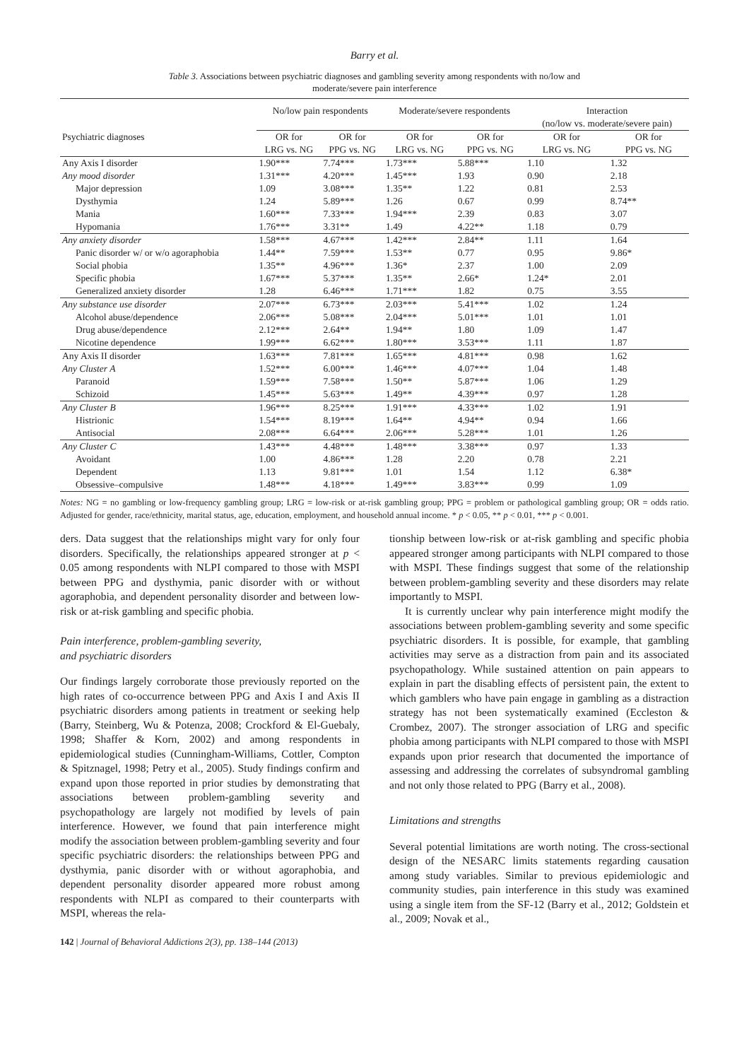Barry et al.
Table 3. Associations between psychiatric diagnoses and gambling severity among respondents with no/low and moderate/severe pain interference
| | No/low pain respondents | | Moderate/severe respondents | | Interaction (no/low vs. moderate/severe pain) | |
| --- | --- | --- | --- | --- | --- | --- |
| Psychiatric diagnoses | OR for LRG vs. NG | OR for PPG vs. NG | OR for LRG vs. NG | OR for PPG vs. NG | OR for LRG vs. NG | OR for PPG vs. NG |
| Any Axis I disorder | 1.90*** | 7.74*** | 1.73*** | 5.88*** | 1.10 | 1.32 |
| Any mood disorder | 1.31*** | 4.20*** | 1.45*** | 1.93 | 0.90 | 2.18 |
| Major depression | 1.09 | 3.08*** | 1.35** | 1.22 | 0.81 | 2.53 |
| Dysthymia | 1.24 | 5.89*** | 1.26 | 0.67 | 0.99 | 8.74** |
| Mania | 1.60*** | 7.33*** | 1.94*** | 2.39 | 0.83 | 3.07 |
| Hypomania | 1.76*** | 3.31** | 1.49 | 4.22** | 1.18 | 0.79 |
| Any anxiety disorder | 1.58*** | 4.67*** | 1.42*** | 2.84** | 1.11 | 1.64 |
| Panic disorder w/ or w/o agoraphobia | 1.44** | 7.59*** | 1.53** | 0.77 | 0.95 | 9.86* |
| Social phobia | 1.35** | 4.96*** | 1.36* | 2.37 | 1.00 | 2.09 |
| Specific phobia | 1.67*** | 5.37*** | 1.35** | 2.66* | 1.24* | 2.01 |
| Generalized anxiety disorder | 1.28 | 6.46*** | 1.71*** | 1.82 | 0.75 | 3.55 |
| Any substance use disorder | 2.07*** | 6.73*** | 2.03*** | 5.41*** | 1.02 | 1.24 |
| Alcohol abuse/dependence | 2.06*** | 5.08*** | 2.04*** | 5.01*** | 1.01 | 1.01 |
| Drug abuse/dependence | 2.12*** | 2.64** | 1.94** | 1.80 | 1.09 | 1.47 |
| Nicotine dependence | 1.99*** | 6.62*** | 1.80*** | 3.53*** | 1.11 | 1.87 |
| Any Axis II disorder | 1.63*** | 7.81*** | 1.65*** | 4.81*** | 0.98 | 1.62 |
| Any Cluster A | 1.52*** | 6.00*** | 1.46*** | 4.07*** | 1.04 | 1.48 |
| Paranoid | 1.59*** | 7.58*** | 1.50** | 5.87*** | 1.06 | 1.29 |
| Schizoid | 1.45*** | 5.63*** | 1.49** | 4.39*** | 0.97 | 1.28 |
| Any Cluster B | 1.96*** | 8.25*** | 1.91*** | 4.33*** | 1.02 | 1.91 |
| Histrionic | 1.54*** | 8.19*** | 1.64** | 4.94** | 0.94 | 1.66 |
| Antisocial | 2.08*** | 6.64*** | 2.06*** | 5.28*** | 1.01 | 1.26 |
| Any Cluster C | 1.43*** | 4.48*** | 1.48*** | 3.38*** | 0.97 | 1.33 |
| Avoidant | 1.00 | 4.86*** | 1.28 | 2.20 | 0.78 | 2.21 |
| Dependent | 1.13 | 9.81*** | 1.01 | 1.54 | 1.12 | 6.38* |
| Obsessive–compulsive | 1.48*** | 4.18*** | 1.49*** | 3.83*** | 0.99 | 1.09 |
Notes: NG = no gambling or low-frequency gambling group; LRG = low-risk or at-risk gambling group; PPG = problem or pathological gambling group; OR = odds ratio. Adjusted for gender, race/ethnicity, marital status, age, education, employment, and household annual income. * p < 0.05, ** p < 0.01, *** p < 0.001.
ders. Data suggest that the relationships might vary for only four disorders. Specifically, the relationships appeared stronger at p < 0.05 among respondents with NLPI compared to those with MSPI between PPG and dysthymia, panic disorder with or without agoraphobia, and dependent personality disorder and between low-risk or at-risk gambling and specific phobia.
Pain interference, problem-gambling severity,
and psychiatric disorders
Our findings largely corroborate those previously reported on the high rates of co-occurrence between PPG and Axis I and Axis II psychiatric disorders among patients in treatment or seeking help (Barry, Steinberg, Wu & Potenza, 2008; Crockford & El-Guebaly, 1998; Shaffer & Korn, 2002) and among respondents in epidemiological studies (Cunningham-Williams, Cottler, Compton & Spitznagel, 1998; Petry et al., 2005). Study findings confirm and expand upon those reported in prior studies by demonstrating that associations between problem-gambling severity and psychopathology are largely not modified by levels of pain interference. However, we found that pain interference might modify the association between problem-gambling severity and four specific psychiatric disorders: the relationships between PPG and dysthymia, panic disorder with or without agoraphobia, and dependent personality disorder appeared more robust among respondents with NLPI as compared to their counterparts with MSPI, whereas the rela-
tionship between low-risk or at-risk gambling and specific phobia appeared stronger among participants with NLPI compared to those with MSPI. These findings suggest that some of the relationship between problem-gambling severity and these disorders may relate importantly to MSPI.
It is currently unclear why pain interference might modify the associations between problem-gambling severity and some specific psychiatric disorders. It is possible, for example, that gambling activities may serve as a distraction from pain and its associated psychopathology. While sustained attention on pain appears to explain in part the disabling effects of persistent pain, the extent to which gamblers who have pain engage in gambling as a distraction strategy has not been systematically examined (Eccleston & Crombez, 2007). The stronger association of LRG and specific phobia among participants with NLPI compared to those with MSPI expands upon prior research that documented the importance of assessing and addressing the correlates of subsyndromal gambling and not only those related to PPG (Barry et al., 2008).
Limitations and strengths
Several potential limitations are worth noting. The cross-sectional design of the NESARC limits statements regarding causation among study variables. Similar to previous epidemiologic and community studies, pain interference in this study was examined using a single item from the SF-12 (Barry et al., 2012; Goldstein et al., 2009; Novak et al.,
142 | Journal of Behavioral Addictions 2(3), pp. 138–144 (2013)